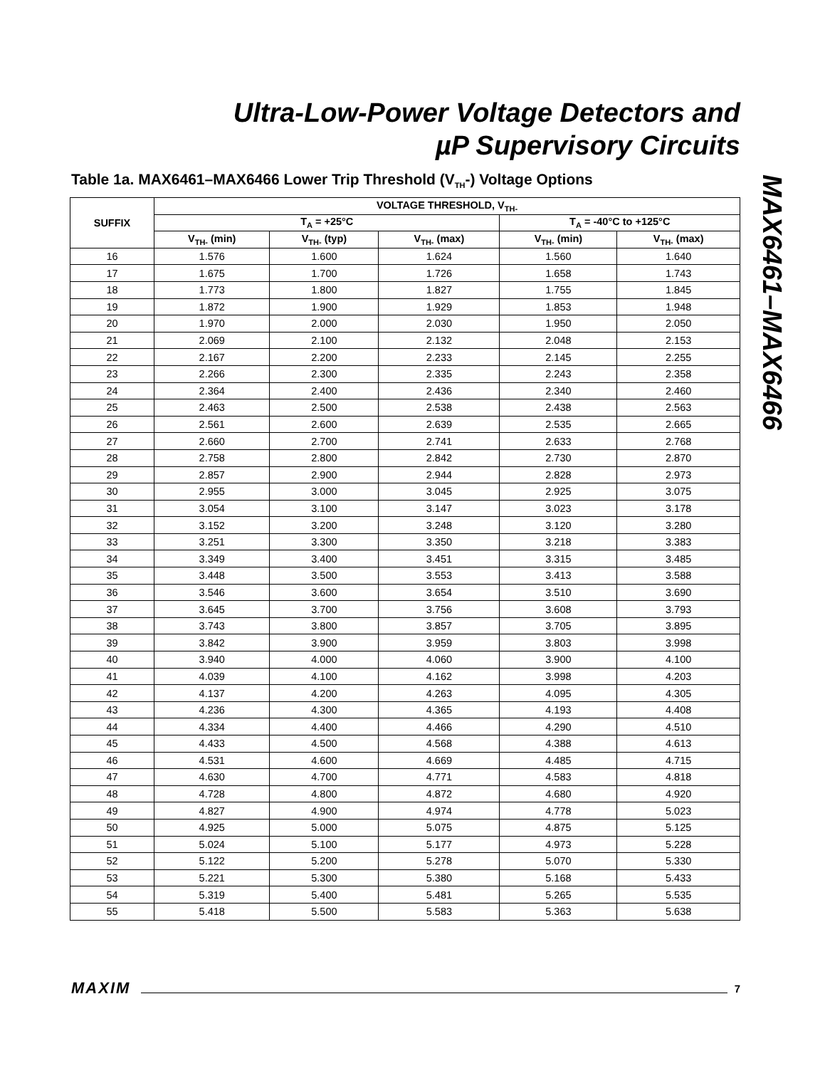Ultra-Low-Power Voltage Detectors and
µP Supervisory Circuits
MAX6461–MAX6466
Table 1a. MAX6461–MAX6466 Lower Trip Threshold (V<sub>TH</sub>-) Voltage Options
| SUFFIX | VOLTAGE THRESHOLD, V<sub>TH-</sub> | | | | |
| --- | --- | --- | --- | --- | --- |
| | T<sub>A</sub> = +25°C | | | T<sub>A</sub> = -40°C to +125°C | |
| | V<sub>TH-</sub> (min) | V<sub>TH-</sub> (typ) | V<sub>TH-</sub> (max) | V<sub>TH-</sub> (min) | V<sub>TH-</sub> (max) |
| 16 | 1.576 | 1.600 | 1.624 | 1.560 | 1.640 |
| 17 | 1.675 | 1.700 | 1.726 | 1.658 | 1.743 |
| 18 | 1.773 | 1.800 | 1.827 | 1.755 | 1.845 |
| 19 | 1.872 | 1.900 | 1.929 | 1.853 | 1.948 |
| 20 | 1.970 | 2.000 | 2.030 | 1.950 | 2.050 |
| 21 | 2.069 | 2.100 | 2.132 | 2.048 | 2.153 |
| 22 | 2.167 | 2.200 | 2.233 | 2.145 | 2.255 |
| 23 | 2.266 | 2.300 | 2.335 | 2.243 | 2.358 |
| 24 | 2.364 | 2.400 | 2.436 | 2.340 | 2.460 |
| 25 | 2.463 | 2.500 | 2.538 | 2.438 | 2.563 |
| 26 | 2.561 | 2.600 | 2.639 | 2.535 | 2.665 |
| 27 | 2.660 | 2.700 | 2.741 | 2.633 | 2.768 |
| 28 | 2.758 | 2.800 | 2.842 | 2.730 | 2.870 |
| 29 | 2.857 | 2.900 | 2.944 | 2.828 | 2.973 |
| 30 | 2.955 | 3.000 | 3.045 | 2.925 | 3.075 |
| 31 | 3.054 | 3.100 | 3.147 | 3.023 | 3.178 |
| 32 | 3.152 | 3.200 | 3.248 | 3.120 | 3.280 |
| 33 | 3.251 | 3.300 | 3.350 | 3.218 | 3.383 |
| 34 | 3.349 | 3.400 | 3.451 | 3.315 | 3.485 |
| 35 | 3.448 | 3.500 | 3.553 | 3.413 | 3.588 |
| 36 | 3.546 | 3.600 | 3.654 | 3.510 | 3.690 |
| 37 | 3.645 | 3.700 | 3.756 | 3.608 | 3.793 |
| 38 | 3.743 | 3.800 | 3.857 | 3.705 | 3.895 |
| 39 | 3.842 | 3.900 | 3.959 | 3.803 | 3.998 |
| 40 | 3.940 | 4.000 | 4.060 | 3.900 | 4.100 |
| 41 | 4.039 | 4.100 | 4.162 | 3.998 | 4.203 |
| 42 | 4.137 | 4.200 | 4.263 | 4.095 | 4.305 |
| 43 | 4.236 | 4.300 | 4.365 | 4.193 | 4.408 |
| 44 | 4.334 | 4.400 | 4.466 | 4.290 | 4.510 |
| 45 | 4.433 | 4.500 | 4.568 | 4.388 | 4.613 |
| 46 | 4.531 | 4.600 | 4.669 | 4.485 | 4.715 |
| 47 | 4.630 | 4.700 | 4.771 | 4.583 | 4.818 |
| 48 | 4.728 | 4.800 | 4.872 | 4.680 | 4.920 |
| 49 | 4.827 | 4.900 | 4.974 | 4.778 | 5.023 |
| 50 | 4.925 | 5.000 | 5.075 | 4.875 | 5.125 |
| 51 | 5.024 | 5.100 | 5.177 | 4.973 | 5.228 |
| 52 | 5.122 | 5.200 | 5.278 | 5.070 | 5.330 |
| 53 | 5.221 | 5.300 | 5.380 | 5.168 | 5.433 |
| 54 | 5.319 | 5.400 | 5.481 | 5.265 | 5.535 |
| 55 | 5.418 | 5.500 | 5.583 | 5.363 | 5.638 |
MAXIM 7